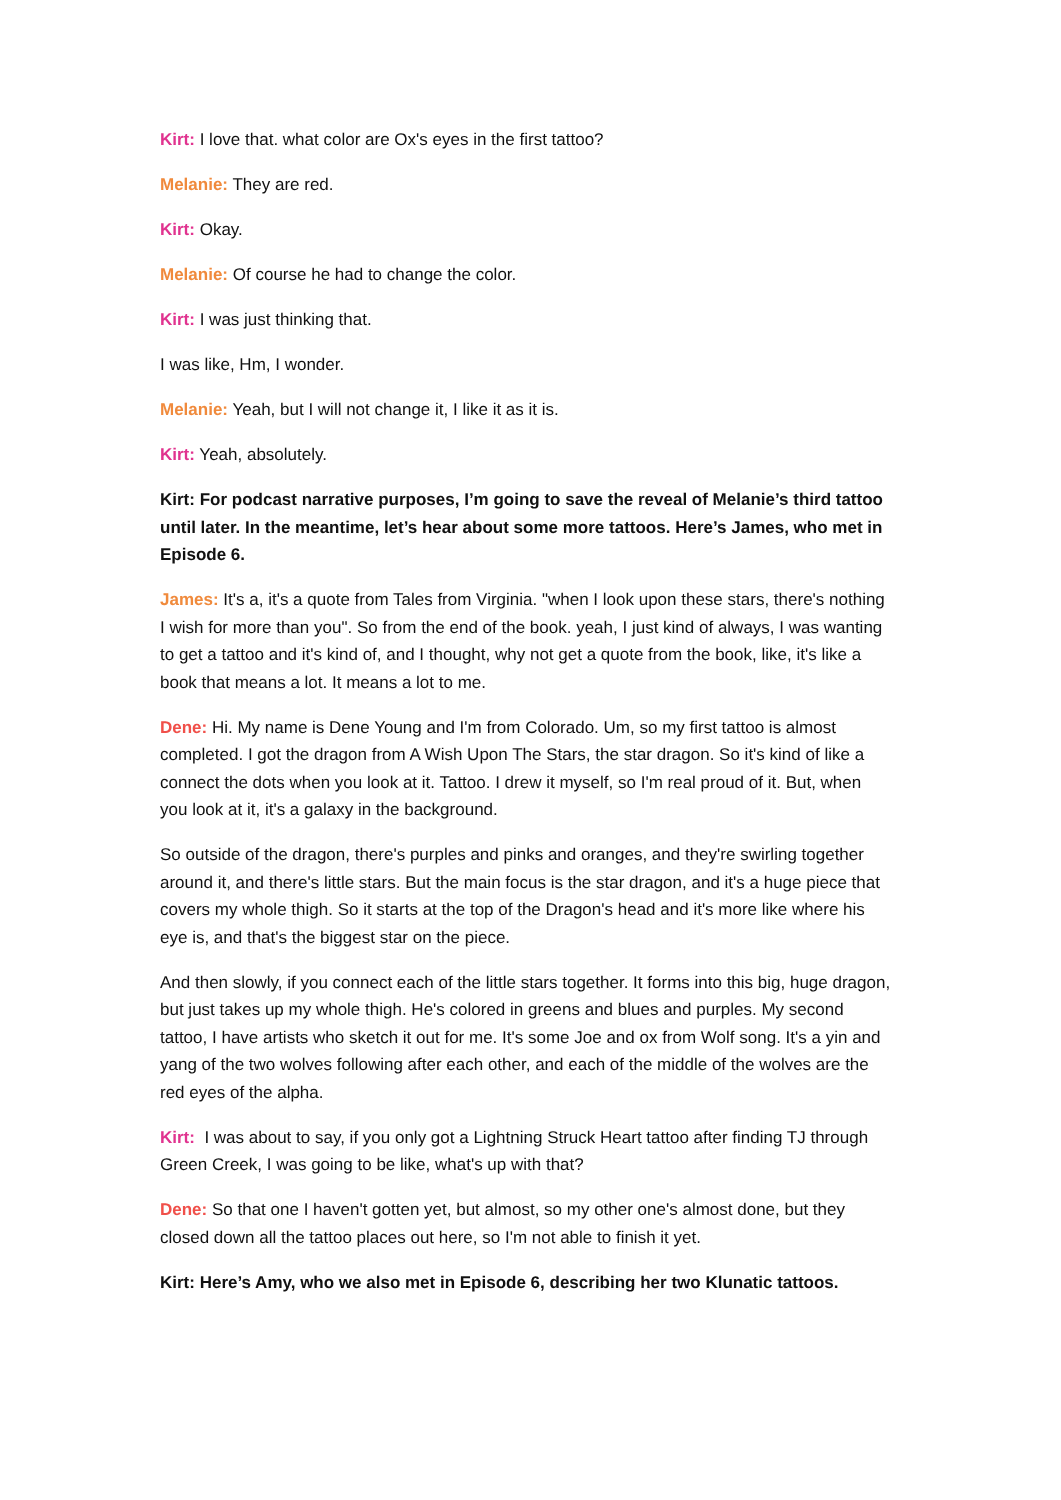Kirt: I love that. what color are Ox's eyes in the first tattoo?
Melanie: They are red.
Kirt: Okay.
Melanie: Of course he had to change the color.
Kirt: I was just thinking that.
I was like, Hm, I wonder.
Melanie: Yeah, but I will not change it, I like it as it is.
Kirt: Yeah, absolutely.
Kirt: For podcast narrative purposes, I’m going to save the reveal of Melanie’s third tattoo until later. In the meantime, let’s hear about some more tattoos. Here’s James, who met in Episode 6.
James: It's a, it's a quote from Tales from Virginia. "when I look upon these stars, there's nothing I wish for more than you". So from the end of the book. yeah, I just kind of always, I was wanting to get a tattoo and it's kind of, and I thought, why not get a quote from the book, like, it's like a book that means a lot. It means a lot to me.
Dene: Hi. My name is Dene Young and I'm from Colorado. Um, so my first tattoo is almost completed. I got the dragon from A Wish Upon The Stars, the star dragon. So it's kind of like a connect the dots when you look at it. Tattoo. I drew it myself, so I'm real proud of it. But, when you look at it, it's a galaxy in the background.
So outside of the dragon, there's purples and pinks and oranges, and they're swirling together around it, and there's little stars. But the main focus is the star dragon, and it's a huge piece that covers my whole thigh. So it starts at the top of the Dragon's head and it's more like where his eye is, and that's the biggest star on the piece.
And then slowly, if you connect each of the little stars together. It forms into this big, huge dragon, but just takes up my whole thigh. He's colored in greens and blues and purples. My second tattoo, I have artists who sketch it out for me. It's some Joe and ox from Wolf song. It's a yin and yang of the two wolves following after each other, and each of the middle of the wolves are the red eyes of the alpha.
Kirt: I was about to say, if you only got a Lightning Struck Heart tattoo after finding TJ through Green Creek, I was going to be like, what's up with that?
Dene: So that one I haven't gotten yet, but almost, so my other one's almost done, but they closed down all the tattoo places out here, so I'm not able to finish it yet.
Kirt: Here’s Amy, who we also met in Episode 6, describing her two Klunatic tattoos.